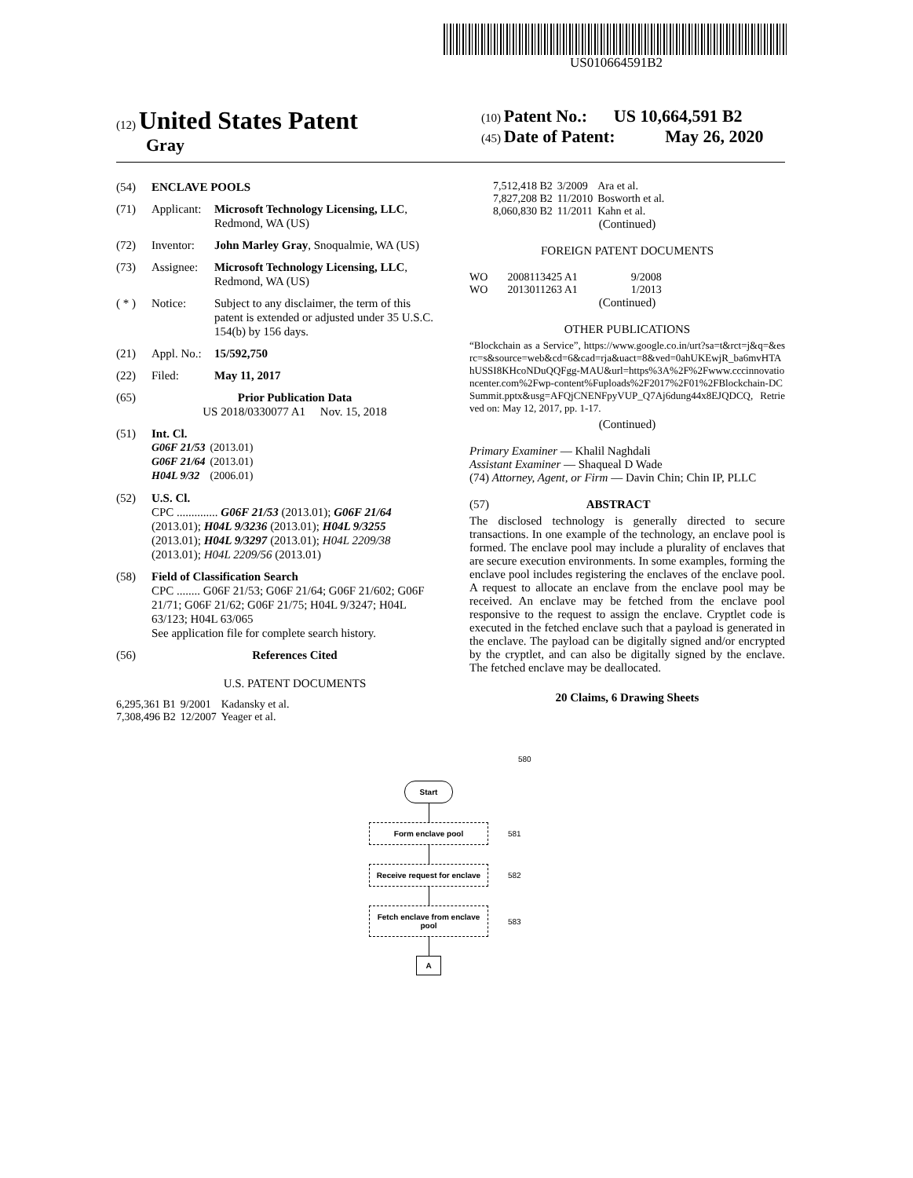US010664591B2
(12) United States Patent
Gray
(10) Patent No.: US 10,664,591 B2
(45) Date of Patent: May 26, 2020
(54) ENCLAVE POOLS
(71) Applicant: Microsoft Technology Licensing, LLC, Redmond, WA (US)
(72) Inventor: John Marley Gray, Snoqualmie, WA (US)
(73) Assignee: Microsoft Technology Licensing, LLC, Redmond, WA (US)
( * ) Notice: Subject to any disclaimer, the term of this patent is extended or adjusted under 35 U.S.C. 154(b) by 156 days.
(21) Appl. No.: 15/592,750
(22) Filed: May 11, 2017
(65) Prior Publication Data
US 2018/0330077 A1 Nov. 15, 2018
(51) Int. Cl.
| G06F 21/53 | (2013.01) |
| G06F 21/64 | (2013.01) |
| H04L 9/32 | (2006.01) |
(52) U.S. Cl.
CPC .............. G06F 21/53 (2013.01); G06F 21/64 (2013.01); H04L 9/3236 (2013.01); H04L 9/3255 (2013.01); H04L 9/3297 (2013.01); H04L 2209/38 (2013.01); H04L 2209/56 (2013.01)
(58) Field of Classification Search
CPC ........ G06F 21/53; G06F 21/64; G06F 21/602; G06F 21/71; G06F 21/62; G06F 21/75; H04L 9/3247; H04L 63/123; H04L 63/065
See application file for complete search history.
(56) References Cited
U.S. PATENT DOCUMENTS
| 6,295,361 B1 | 9/2001 | Kadansky et al. |
| 7,308,496 B2 | 12/2007 | Yeager et al. |
| 7,512,418 B2 | 3/2009 | Ara et al. |
| 7,827,208 B2 | 11/2010 | Bosworth et al. |
| 8,060,830 B2 | 11/2011 | Kahn et al. |
(Continued)
FOREIGN PATENT DOCUMENTS
| WO | 2008113425 A1 | 9/2008 |
| WO | 2013011263 A1 | 1/2013 |
(Continued)
OTHER PUBLICATIONS
“Blockchain as a Service”, https://www.google.co.in/urt?sa=t&rct=j&q=&esrc=s&source=web&cd=6&cad=rja&uact=8&ved=0ahUKEwjR_ba6mvHTAhUSSI8KHcoNDuQQFgg-MAU&url=https%3A%2F%2Fwww.cccinnovationcenter.com%2Fwp-content%Fuploads%2F2017%2F01%2FBlockchain-DCSummit.pptx&usg=AFQjCNENFpyVUP_Q7Aj6dung44x8EJQDCQ, Retrieved on: May 12, 2017, pp. 1-17.
(Continued)
Primary Examiner — Khalil Naghdali
Assistant Examiner — Shaqueal D Wade
(74) Attorney, Agent, or Firm — Davin Chin; Chin IP, PLLC
(57) ABSTRACT
The disclosed technology is generally directed to secure transactions. In one example of the technology, an enclave pool is formed. The enclave pool may include a plurality of enclaves that are secure execution environments. In some examples, forming the enclave pool includes registering the enclaves of the enclave pool. A request to allocate an enclave from the enclave pool may be received. An enclave may be fetched from the enclave pool responsive to the request to assign the enclave. Cryptlet code is executed in the fetched enclave such that a payload is generated in the enclave. The payload can be digitally signed and/or encrypted by the cryptlet, and can also be digitally signed by the enclave. The fetched enclave may be deallocated.
20 Claims, 6 Drawing Sheets
580
Start
Form enclave pool
581
Receive request for enclave
582
Fetch enclave from enclave pool
583
A